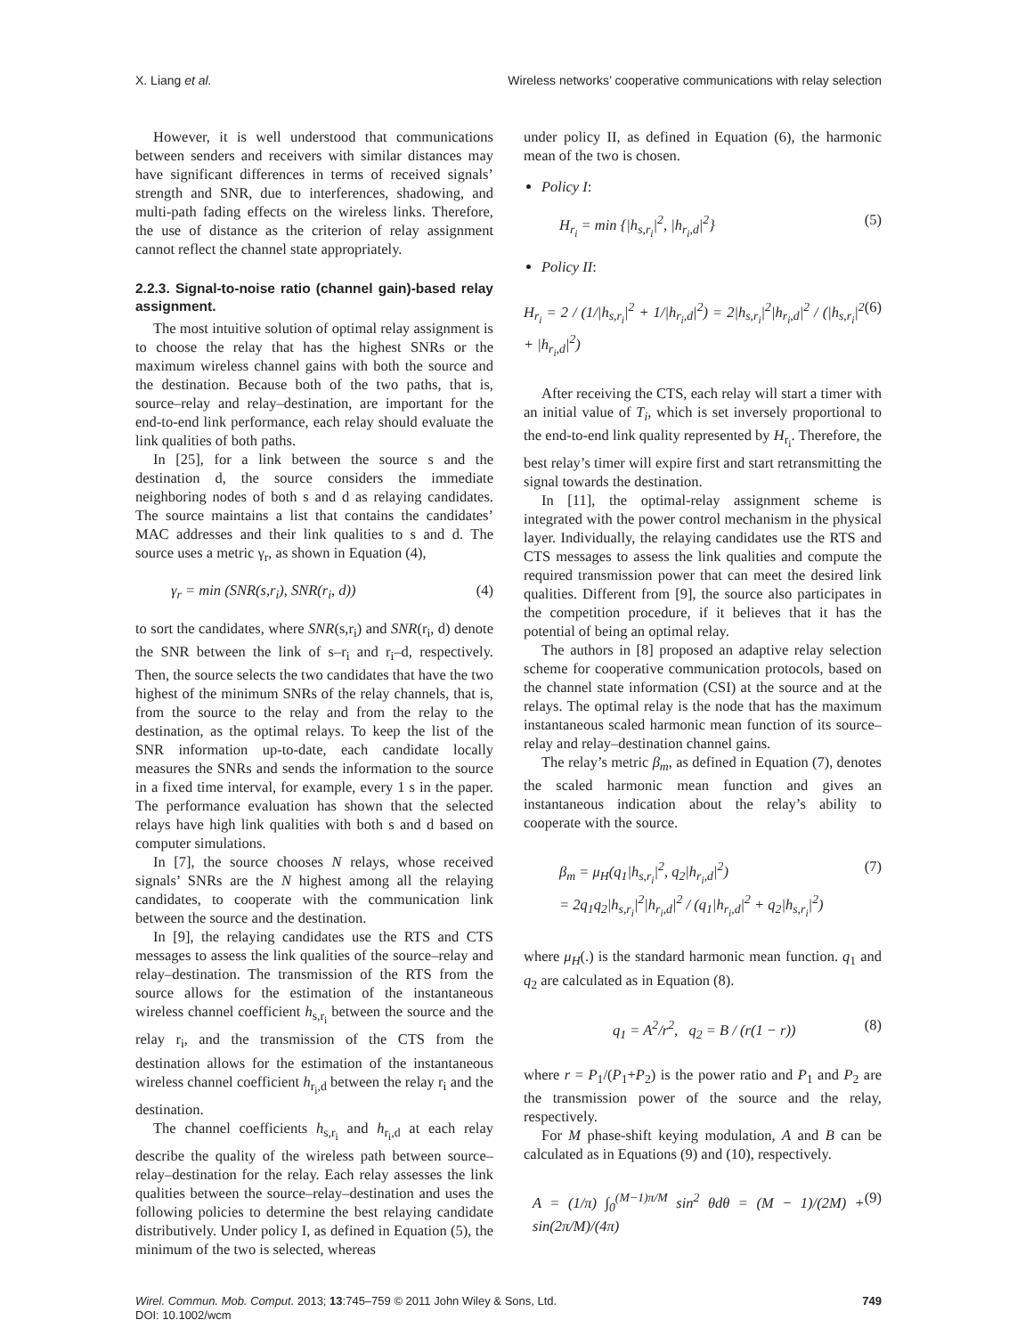X. Liang et al. Wireless networks’ cooperative communications with relay selection
However, it is well understood that communications between senders and receivers with similar distances may have significant differences in terms of received signals’ strength and SNR, due to interferences, shadowing, and multi-path fading effects on the wireless links. Therefore, the use of distance as the criterion of relay assignment cannot reflect the channel state appropriately.
2.2.3. Signal-to-noise ratio (channel gain)-based relay assignment.
The most intuitive solution of optimal relay assignment is to choose the relay that has the highest SNRs or the maximum wireless channel gains with both the source and the destination. Because both of the two paths, that is, source–relay and relay–destination, are important for the end-to-end link performance, each relay should evaluate the link qualities of both paths.
In [25], for a link between the source s and the destination d, the source considers the immediate neighboring nodes of both s and d as relaying candidates. The source maintains a list that contains the candidates’ MAC addresses and their link qualities to s and d. The source uses a metric γ<sub>r</sub>, as shown in Equation (4),
γ<sub>r</sub> = min (SNR(s,r<sub>i</sub>), SNR(r<sub>i</sub>, d)) (4)
to sort the candidates, where SNR(s,r<sub>i</sub>) and SNR(r<sub>i</sub>, d) denote the SNR between the link of s–r<sub>i</sub> and r<sub>i</sub>–d, respectively. Then, the source selects the two candidates that have the two highest of the minimum SNRs of the relay channels, that is, from the source to the relay and from the relay to the destination, as the optimal relays. To keep the list of the SNR information up-to-date, each candidate locally measures the SNRs and sends the information to the source in a fixed time interval, for example, every 1 s in the paper. The performance evaluation has shown that the selected relays have high link qualities with both s and d based on computer simulations.
In [7], the source chooses N relays, whose received signals’ SNRs are the N highest among all the relaying candidates, to cooperate with the communication link between the source and the destination.
In [9], the relaying candidates use the RTS and CTS messages to assess the link qualities of the source–relay and relay–destination. The transmission of the RTS from the source allows for the estimation of the instantaneous wireless channel coefficient h<sub>s,r<sub>i</sub></sub> between the source and the relay r<sub>i</sub>, and the transmission of the CTS from the destination allows for the estimation of the instantaneous wireless channel coefficient h<sub>r<sub>i</sub>,d</sub> between the relay r<sub>i</sub> and the destination.
The channel coefficients h<sub>s,r<sub>i</sub></sub> and h<sub>r<sub>i</sub>,d</sub> at each relay describe the quality of the wireless path between source–relay–destination for the relay. Each relay assesses the link qualities between the source–relay–destination and uses the following policies to determine the best relaying candidate distributively. Under policy I, as defined in Equation (5), the minimum of the two is selected, whereas
under policy II, as defined in Equation (6), the harmonic mean of the two is chosen.
Policy I:
H<sub>r<sub>i</sub></sub> = min {|h<sub>s,r<sub>i</sub></sub>|<sup>2</sup>, |h<sub>r<sub>i</sub>,d</sub>|<sup>2</sup>} (5)
Policy II:
H<sub>r<sub>i</sub></sub> = 2 / (1/|h<sub>s,r<sub>i</sub></sub>|<sup>2</sup> + 1/|h<sub>r<sub>i</sub>,d</sub>|<sup>2</sup>) = 2|h<sub>s,r<sub>i</sub></sub>|<sup>2</sup>|h<sub>r<sub>i</sub>,d</sub>|<sup>2</sup> / (|h<sub>s,r<sub>i</sub></sub>|<sup>2</sup> + |h<sub>r<sub>i</sub>,d</sub>|<sup>2</sup>) (6)
After receiving the CTS, each relay will start a timer with an initial value of T<sub>i</sub>, which is set inversely proportional to the end-to-end link quality represented by H<sub>r<sub>i</sub></sub>. Therefore, the best relay’s timer will expire first and start retransmitting the signal towards the destination.
In [11], the optimal-relay assignment scheme is integrated with the power control mechanism in the physical layer. Individually, the relaying candidates use the RTS and CTS messages to assess the link qualities and compute the required transmission power that can meet the desired link qualities. Different from [9], the source also participates in the competition procedure, if it believes that it has the potential of being an optimal relay.
The authors in [8] proposed an adaptive relay selection scheme for cooperative communication protocols, based on the channel state information (CSI) at the source and at the relays. The optimal relay is the node that has the maximum instantaneous scaled harmonic mean function of its source–relay and relay–destination channel gains.
The relay’s metric β<sub>m</sub>, as defined in Equation (7), denotes the scaled harmonic mean function and gives an instantaneous indication about the relay’s ability to cooperate with the source.
β<sub>m</sub> = μ<sub>H</sub>(q<sub>1</sub>|h<sub>s,r<sub>i</sub></sub>|<sup>2</sup>, q<sub>2</sub>|h<sub>r<sub>i</sub>,d</sub>|<sup>2</sup>)
= 2q<sub>1</sub>q<sub>2</sub>|h<sub>s,r<sub>i</sub></sub>|<sup>2</sup>|h<sub>r<sub>i</sub>,d</sub>|<sup>2</sup> / (q<sub>1</sub>|h<sub>r<sub>i</sub>,d</sub>|<sup>2</sup> + q<sub>2</sub>|h<sub>s,r<sub>i</sub></sub>|<sup>2</sup>) (7)
where μ<sub>H</sub>(.) is the standard harmonic mean function. q<sub>1</sub> and q<sub>2</sub> are calculated as in Equation (8).
q<sub>1</sub> = A<sup>2</sup>/r<sup>2</sup>, q<sub>2</sub> = B / (r(1 − r)) (8)
where r = P<sub>1</sub>/(P<sub>1</sub>+P<sub>2</sub>) is the power ratio and P<sub>1</sub> and P<sub>2</sub> are the transmission power of the source and the relay, respectively.
For M phase-shift keying modulation, A and B can be calculated as in Equations (9) and (10), respectively.
A = (1/π) ∫<sub>0</sub><sup>(M−1)π/M</sup> sin<sup>2</sup> θdθ = (M − 1)/(2M) + sin(2π/M)/(4π) (9)
Wirel. Commun. Mob. Comput. 2013; 13:745–759 © 2011 John Wiley & Sons, Ltd.
DOI: 10.1002/wcm 749